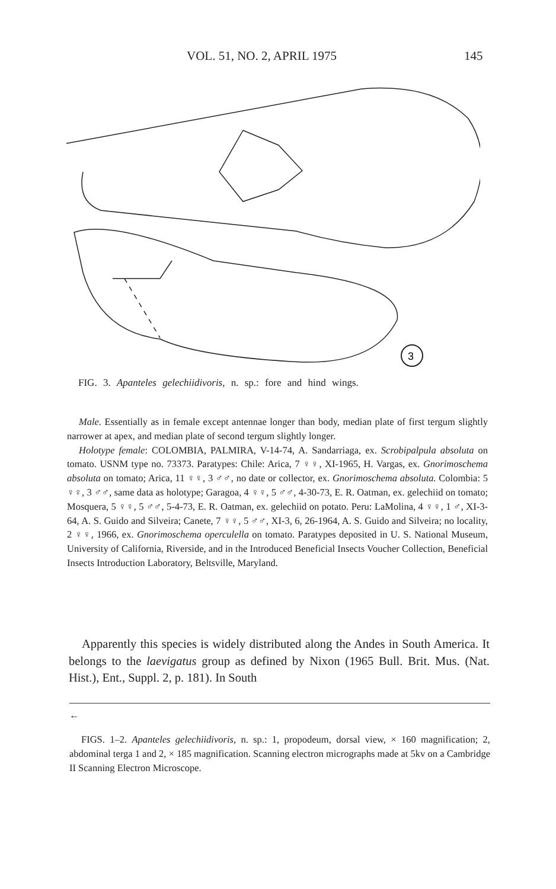VOL. 51, NO. 2, APRIL 1975 145
3
FIG. 3. Apanteles gelechiidivoris, n. sp.: fore and hind wings.
Male. Essentially as in female except antennae longer than body, median plate of first tergum slightly narrower at apex, and median plate of second tergum slightly longer.
Holotype female: COLOMBIA, PALMIRA, V-14-74, A. Sandarriaga, ex. Scrobipalpula absoluta on tomato. USNM type no. 73373. Paratypes: Chile: Arica, 7 ♀♀, XI-1965, H. Vargas, ex. Gnorimoschema absoluta on tomato; Arica, 11 ♀♀, 3 ♂♂, no date or collector, ex. Gnorimoschema absoluta. Colombia: 5 ♀♀, 3 ♂♂, same data as holotype; Garagoa, 4 ♀♀, 5 ♂♂, 4-30-73, E. R. Oatman, ex. gelechiid on tomato; Mosquera, 5 ♀♀, 5 ♂♂, 5-4-73, E. R. Oatman, ex. gelechiid on potato. Peru: LaMolina, 4 ♀♀, 1 ♂, XI-3-64, A. S. Guido and Silveira; Canete, 7 ♀♀, 5 ♂♂, XI-3, 6, 26-1964, A. S. Guido and Silveira; no locality, 2 ♀♀, 1966, ex. Gnorimoschema operculella on tomato. Paratypes deposited in U. S. National Museum, University of California, Riverside, and in the Introduced Beneficial Insects Voucher Collection, Beneficial Insects Introduction Laboratory, Beltsville, Maryland.
Apparently this species is widely distributed along the Andes in South America. It belongs to the laevigatus group as defined by Nixon (1965 Bull. Brit. Mus. (Nat. Hist.), Ent., Suppl. 2, p. 181). In South
←
FIGS. 1–2. Apanteles gelechiidivoris, n. sp.: 1, propodeum, dorsal view, × 160 magnification; 2, abdominal terga 1 and 2, × 185 magnification. Scanning electron micrographs made at 5kv on a Cambridge II Scanning Electron Microscope.